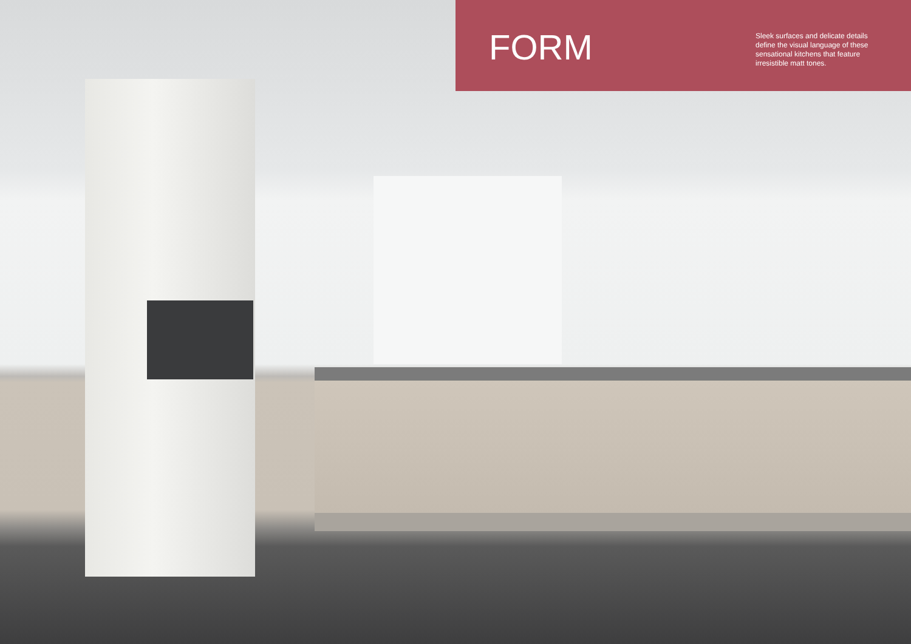FORM
Sleek surfaces and delicate details define the visual language of these sensational kitchens that feature irresistible matt tones.